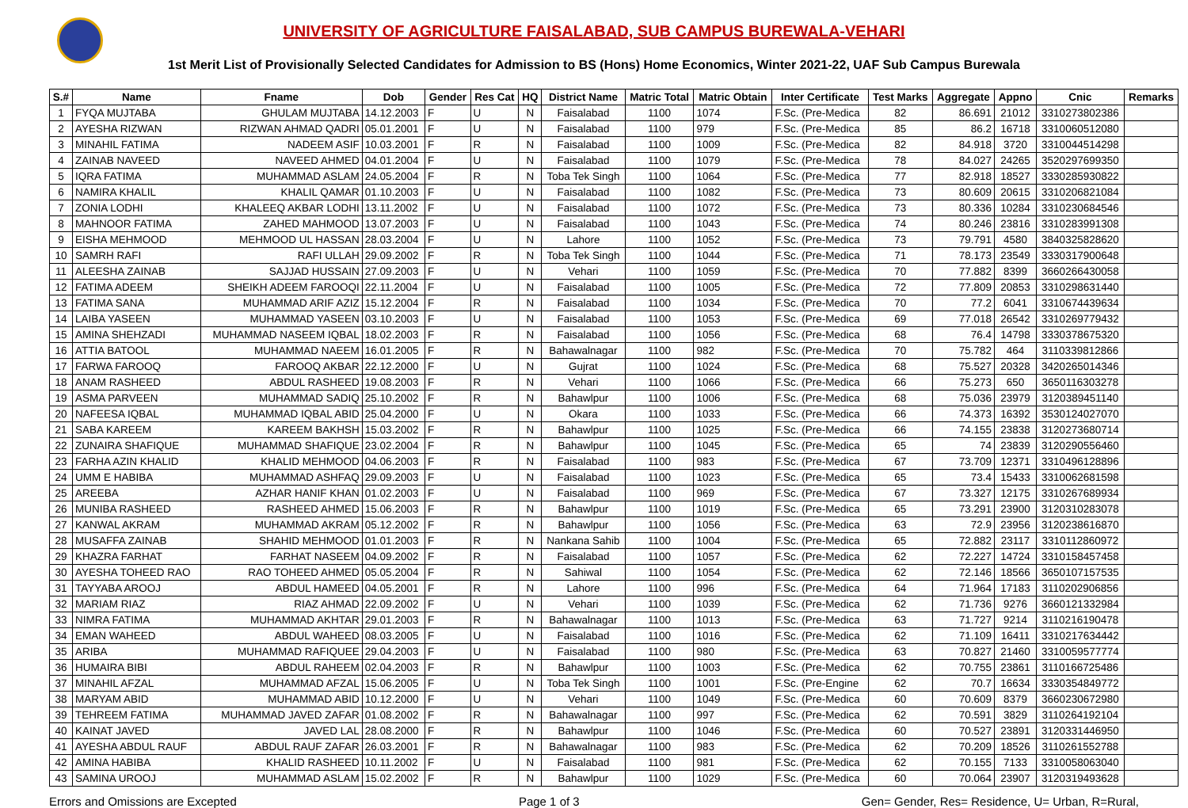UNIVERSITY OF AGRICULTURE FAISALABAD, SUB CAMPUS BUREWALA-VEHARI
1st Merit List of Provisionally Selected Candidates for Admission to BS (Hons) Home Economics, Winter 2021-22, UAF Sub Campus Burewala
| S.# | Name | Fname | Dob | Gender | Res Cat | HQ | District Name | Matric Total | Matric Obtain | Inter Certificate | Test Marks | Aggregate | Appno | Cnic | Remarks |
| --- | --- | --- | --- | --- | --- | --- | --- | --- | --- | --- | --- | --- | --- | --- | --- |
| 1 | FYQA MUJTABA | GHULAM MUJTABA | 14.12.2003 | F | U | N | Faisalabad | 1100 | 1074 | F.Sc. (Pre-Medica | 82 | 86.691 | 21012 | 3310273802386 | |
| 2 | AYESHA RIZWAN | RIZWAN AHMAD QADRI | 05.01.2001 | F | U | N | Faisalabad | 1100 | 979 | F.Sc. (Pre-Medica | 85 | 86.2 | 16718 | 3310060512080 | |
| 3 | MINAHIL FATIMA | NADEEM ASIF | 10.03.2001 | F | R | N | Faisalabad | 1100 | 1009 | F.Sc. (Pre-Medica | 82 | 84.918 | 3720 | 3310044514298 | |
| 4 | ZAINAB NAVEED | NAVEED AHMED | 04.01.2004 | F | U | N | Faisalabad | 1100 | 1079 | F.Sc. (Pre-Medica | 78 | 84.027 | 24265 | 3520297699350 | |
| 5 | IQRA FATIMA | MUHAMMAD ASLAM | 24.05.2004 | F | R | N | Toba Tek Singh | 1100 | 1064 | F.Sc. (Pre-Medica | 77 | 82.918 | 18527 | 3330285930822 | |
| 6 | NAMIRA KHALIL | KHALIL QAMAR | 01.10.2003 | F | U | N | Faisalabad | 1100 | 1082 | F.Sc. (Pre-Medica | 73 | 80.609 | 20615 | 3310206821084 | |
| 7 | ZONIA LODHI | KHALEEQ AKBAR LODHI | 13.11.2002 | F | U | N | Faisalabad | 1100 | 1072 | F.Sc. (Pre-Medica | 73 | 80.336 | 10284 | 3310230684546 | |
| 8 | MAHNOOR FATIMA | ZAHED MAHMOOD | 13.07.2003 | F | U | N | Faisalabad | 1100 | 1043 | F.Sc. (Pre-Medica | 74 | 80.246 | 23816 | 3310283991308 | |
| 9 | EISHA MEHMOOD | MEHMOOD UL HASSAN | 28.03.2004 | F | U | N | Lahore | 1100 | 1052 | F.Sc. (Pre-Medica | 73 | 79.791 | 4580 | 3840325828620 | |
| 10 | SAMRH RAFI | RAFI ULLAH | 29.09.2002 | F | R | N | Toba Tek Singh | 1100 | 1044 | F.Sc. (Pre-Medica | 71 | 78.173 | 23549 | 3330317900648 | |
| 11 | ALEESHA ZAINAB | SAJJAD HUSSAIN | 27.09.2003 | F | U | N | Vehari | 1100 | 1059 | F.Sc. (Pre-Medica | 70 | 77.882 | 8399 | 3660266430058 | |
| 12 | FATIMA ADEEM | SHEIKH ADEEM FAROOQI | 22.11.2004 | F | U | N | Faisalabad | 1100 | 1005 | F.Sc. (Pre-Medica | 72 | 77.809 | 20853 | 3310298631440 | |
| 13 | FATIMA SANA | MUHAMMAD ARIF AZIZ | 15.12.2004 | F | R | N | Faisalabad | 1100 | 1034 | F.Sc. (Pre-Medica | 70 | 77.2 | 6041 | 3310674439634 | |
| 14 | LAIBA YASEEN | MUHAMMAD YASEEN | 03.10.2003 | F | U | N | Faisalabad | 1100 | 1053 | F.Sc. (Pre-Medica | 69 | 77.018 | 26542 | 3310269779432 | |
| 15 | AMINA SHEHZADI | MUHAMMAD NASEEM IQBAL | 18.02.2003 | F | R | N | Faisalabad | 1100 | 1056 | F.Sc. (Pre-Medica | 68 | 76.4 | 14798 | 3330378675320 | |
| 16 | ATTIA BATOOL | MUHAMMAD NAEEM | 16.01.2005 | F | R | N | Bahawalnagar | 1100 | 982 | F.Sc. (Pre-Medica | 70 | 75.782 | 464 | 3110339812866 | |
| 17 | FARWA FAROOQ | FAROOQ AKBAR | 22.12.2000 | F | U | N | Gujrat | 1100 | 1024 | F.Sc. (Pre-Medica | 68 | 75.527 | 20328 | 3420265014346 | |
| 18 | ANAM RASHEED | ABDUL RASHEED | 19.08.2003 | F | R | N | Vehari | 1100 | 1066 | F.Sc. (Pre-Medica | 66 | 75.273 | 650 | 3650116303278 | |
| 19 | ASMA PARVEEN | MUHAMMAD SADIQ | 25.10.2002 | F | R | N | Bahawlpur | 1100 | 1006 | F.Sc. (Pre-Medica | 68 | 75.036 | 23979 | 3120389451140 | |
| 20 | NAFEESA IQBAL | MUHAMMAD IQBAL ABID | 25.04.2000 | F | U | N | Okara | 1100 | 1033 | F.Sc. (Pre-Medica | 66 | 74.373 | 16392 | 3530124027070 | |
| 21 | SABA KAREEM | KAREEM BAKHSH | 15.03.2002 | F | R | N | Bahawlpur | 1100 | 1025 | F.Sc. (Pre-Medica | 66 | 74.155 | 23838 | 3120273680714 | |
| 22 | ZUNAIRA SHAFIQUE | MUHAMMAD SHAFIQUE | 23.02.2004 | F | R | N | Bahawlpur | 1100 | 1045 | F.Sc. (Pre-Medica | 65 | 74 | 23839 | 3120290556460 | |
| 23 | FARHA AZIN KHALID | KHALID MEHMOOD | 04.06.2003 | F | R | N | Faisalabad | 1100 | 983 | F.Sc. (Pre-Medica | 67 | 73.709 | 12371 | 3310496128896 | |
| 24 | UMM E HABIBA | MUHAMMAD ASHFAQ | 29.09.2003 | F | U | N | Faisalabad | 1100 | 1023 | F.Sc. (Pre-Medica | 65 | 73.4 | 15433 | 3310062681598 | |
| 25 | AREEBA | AZHAR HANIF KHAN | 01.02.2003 | F | U | N | Faisalabad | 1100 | 969 | F.Sc. (Pre-Medica | 67 | 73.327 | 12175 | 3310267689934 | |
| 26 | MUNIBA RASHEED | RASHEED AHMED | 15.06.2003 | F | R | N | Bahawlpur | 1100 | 1019 | F.Sc. (Pre-Medica | 65 | 73.291 | 23900 | 3120310283078 | |
| 27 | KANWAL AKRAM | MUHAMMAD AKRAM | 05.12.2002 | F | R | N | Bahawlpur | 1100 | 1056 | F.Sc. (Pre-Medica | 63 | 72.9 | 23956 | 3120238616870 | |
| 28 | MUSAFFA ZAINAB | SHAHID MEHMOOD | 01.01.2003 | F | R | N | Nankana Sahib | 1100 | 1004 | F.Sc. (Pre-Medica | 65 | 72.882 | 23117 | 3310112860972 | |
| 29 | KHAZRA FARHAT | FARHAT NASEEM | 04.09.2002 | F | R | N | Faisalabad | 1100 | 1057 | F.Sc. (Pre-Medica | 62 | 72.227 | 14724 | 3310158457458 | |
| 30 | AYESHA TOHEED RAO | RAO TOHEED AHMED | 05.05.2004 | F | R | N | Sahiwal | 1100 | 1054 | F.Sc. (Pre-Medica | 62 | 72.146 | 18566 | 3650107157535 | |
| 31 | TAYYABA AROOJ | ABDUL HAMEED | 04.05.2001 | F | R | N | Lahore | 1100 | 996 | F.Sc. (Pre-Medica | 64 | 71.964 | 17183 | 3110202906856 | |
| 32 | MARIAM RIAZ | RIAZ AHMAD | 22.09.2002 | F | U | N | Vehari | 1100 | 1039 | F.Sc. (Pre-Medica | 62 | 71.736 | 9276 | 3660121332984 | |
| 33 | NIMRA FATIMA | MUHAMMAD AKHTAR | 29.01.2003 | F | R | N | Bahawalnagar | 1100 | 1013 | F.Sc. (Pre-Medica | 63 | 71.727 | 9214 | 3110216190478 | |
| 34 | EMAN WAHEED | ABDUL WAHEED | 08.03.2005 | F | U | N | Faisalabad | 1100 | 1016 | F.Sc. (Pre-Medica | 62 | 71.109 | 16411 | 3310217634442 | |
| 35 | ARIBA | MUHAMMAD RAFIQUEE | 29.04.2003 | F | U | N | Faisalabad | 1100 | 980 | F.Sc. (Pre-Medica | 63 | 70.827 | 21460 | 3310059577774 | |
| 36 | HUMAIRA BIBI | ABDUL RAHEEM | 02.04.2003 | F | R | N | Bahawlpur | 1100 | 1003 | F.Sc. (Pre-Medica | 62 | 70.755 | 23861 | 3110166725486 | |
| 37 | MINAHIL AFZAL | MUHAMMAD AFZAL | 15.06.2005 | F | U | N | Toba Tek Singh | 1100 | 1001 | F.Sc. (Pre-Engine | 62 | 70.7 | 16634 | 3330354849772 | |
| 38 | MARYAM ABID | MUHAMMAD ABID | 10.12.2000 | F | U | N | Vehari | 1100 | 1049 | F.Sc. (Pre-Medica | 60 | 70.609 | 8379 | 3660230672980 | |
| 39 | TEHREEM FATIMA | MUHAMMAD JAVED ZAFAR | 01.08.2002 | F | R | N | Bahawalnagar | 1100 | 997 | F.Sc. (Pre-Medica | 62 | 70.591 | 3829 | 3110264192104 | |
| 40 | KAINAT JAVED | JAVED LAL | 28.08.2000 | F | R | N | Bahawlpur | 1100 | 1046 | F.Sc. (Pre-Medica | 60 | 70.527 | 23891 | 3120331446950 | |
| 41 | AYESHA ABDUL RAUF | ABDUL RAUF ZAFAR | 26.03.2001 | F | R | N | Bahawalnagar | 1100 | 983 | F.Sc. (Pre-Medica | 62 | 70.209 | 18526 | 3110261552788 | |
| 42 | AMINA HABIBA | KHALID RASHEED | 10.11.2002 | F | U | N | Faisalabad | 1100 | 981 | F.Sc. (Pre-Medica | 62 | 70.155 | 7133 | 3310058063040 | |
| 43 | SAMINA UROOJ | MUHAMMAD ASLAM | 15.02.2002 | F | R | N | Bahawlpur | 1100 | 1029 | F.Sc. (Pre-Medica | 60 | 70.064 | 23907 | 3120319493628 | |
Errors and Omissions are Excepted Page 1 of 3 Gen= Gender, Res= Residence, U= Urban, R=Rural,